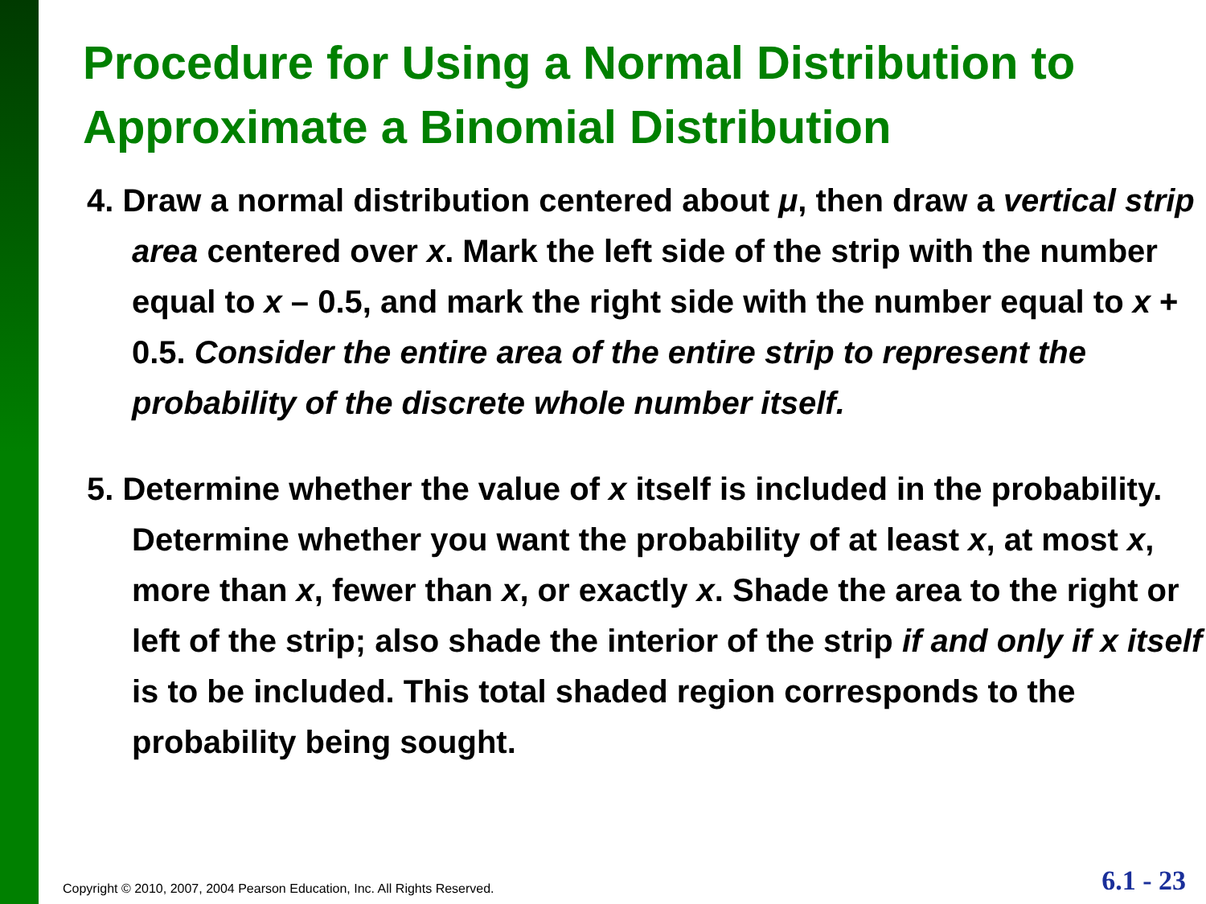Procedure for Using a Normal Distribution to Approximate a Binomial Distribution
4. Draw a normal distribution centered about μ, then draw a vertical strip area centered over x. Mark the left side of the strip with the number equal to x – 0.5, and mark the right side with the number equal to x + 0.5. Consider the entire area of the entire strip to represent the probability of the discrete whole number itself.
5. Determine whether the value of x itself is included in the probability. Determine whether you want the probability of at least x, at most x, more than x, fewer than x, or exactly x. Shade the area to the right or left of the strip; also shade the interior of the strip if and only if x itself is to be included. This total shaded region corresponds to the probability being sought.
Copyright © 2010, 2007, 2004 Pearson Education, Inc. All Rights Reserved.
6.1 - 23